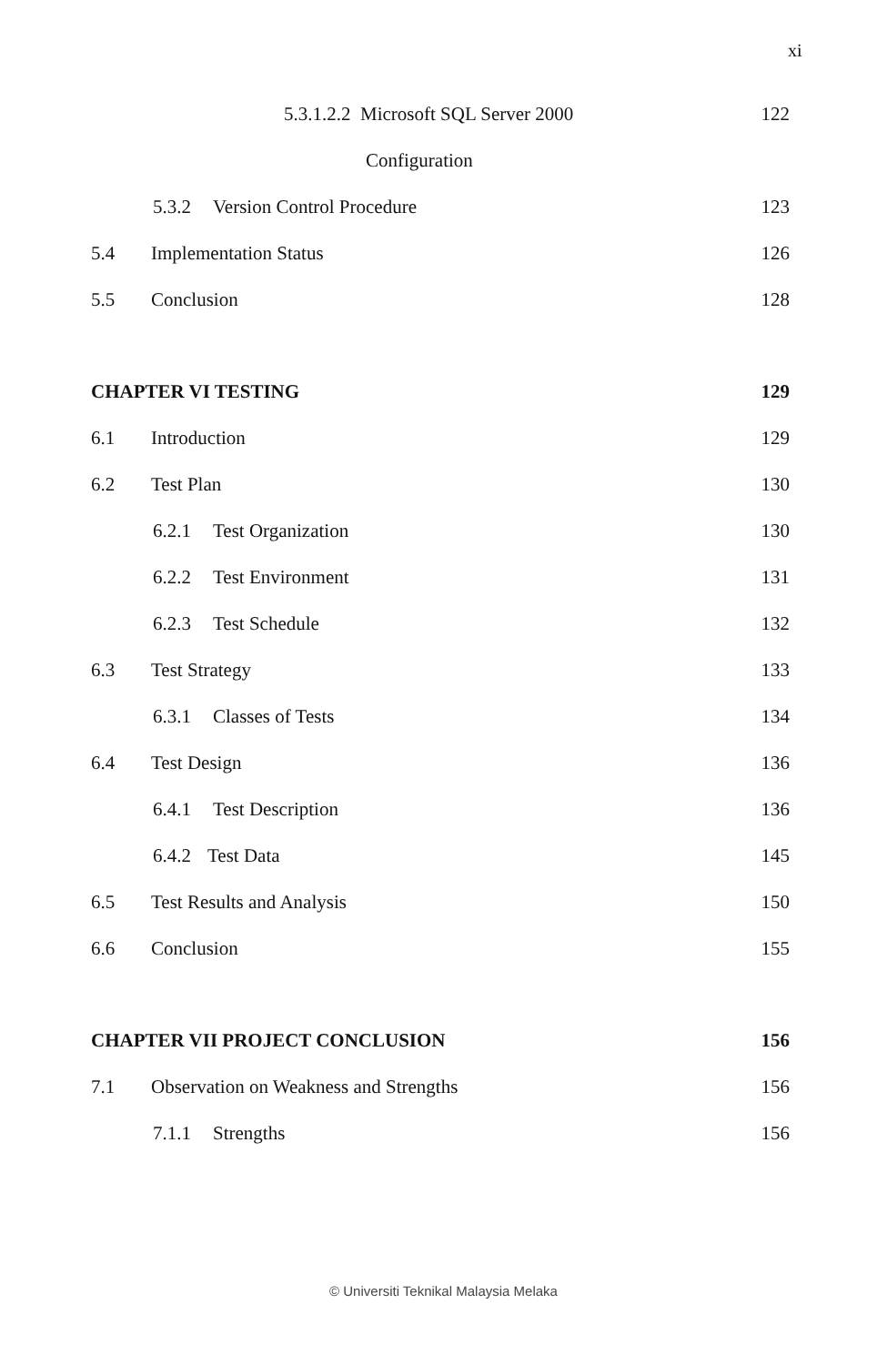xi
5.3.1.2.2 Microsoft SQL Server 2000
122
Configuration
5.3.2 Version Control Procedure
123
5.4 Implementation Status 126
5.5 Conclusion 128
CHAPTER VI TESTING 129
6.1 Introduction 129
6.2 Test Plan 130
6.2.1 Test Organization 130
6.2.2 Test Environment 131
6.2.3 Test Schedule 132
6.3 Test Strategy 133
6.3.1 Classes of Tests 134
6.4 Test Design 136
6.4.1 Test Description 136
6.4.2 Test Data 145
6.5 Test Results and Analysis 150
6.6 Conclusion 155
CHAPTER VII PROJECT CONCLUSION 156
7.1 Observation on Weakness and Strengths
156
7.1.1 Strengths 156
© Universiti Teknikal Malaysia Melaka